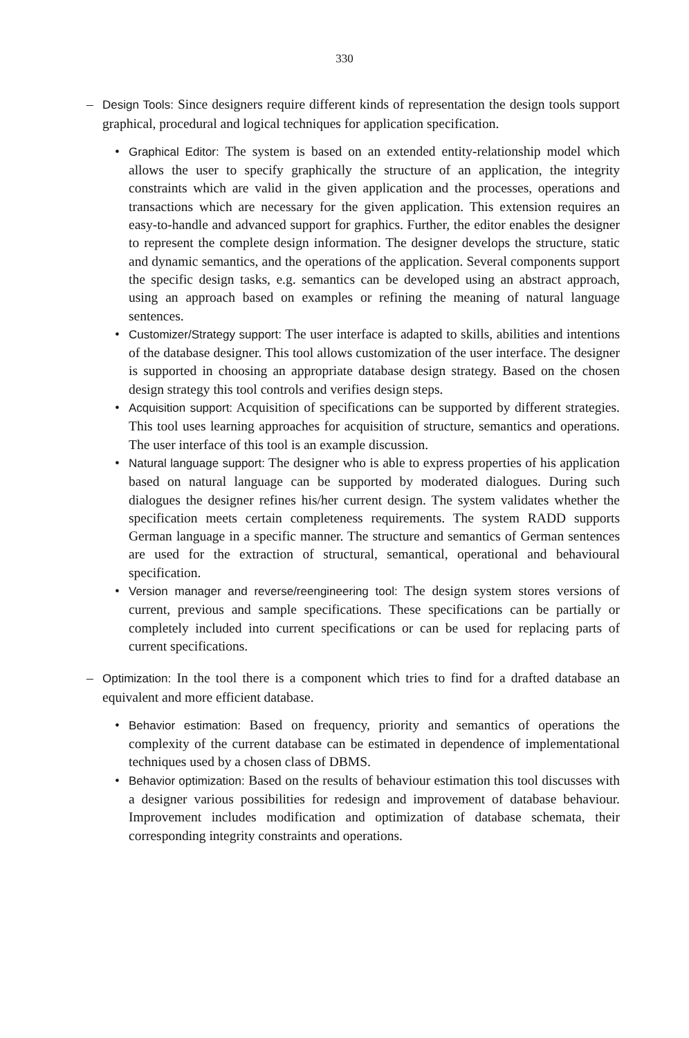330
– Design Tools: Since designers require different kinds of representation the design tools support graphical, procedural and logical techniques for application specification.
• Graphical Editor: The system is based on an extended entity-relationship model which allows the user to specify graphically the structure of an application, the integrity constraints which are valid in the given application and the processes, operations and transactions which are necessary for the given application. This extension requires an easy-to-handle and advanced support for graphics. Further, the editor enables the designer to represent the complete design information. The designer develops the structure, static and dynamic semantics, and the operations of the application. Several components support the specific design tasks, e.g. semantics can be developed using an abstract approach, using an approach based on examples or refining the meaning of natural language sentences.
• Customizer/Strategy support: The user interface is adapted to skills, abilities and intentions of the database designer. This tool allows customization of the user interface. The designer is supported in choosing an appropriate database design strategy. Based on the chosen design strategy this tool controls and verifies design steps.
• Acquisition support: Acquisition of specifications can be supported by different strategies. This tool uses learning approaches for acquisition of structure, semantics and operations. The user interface of this tool is an example discussion.
• Natural language support: The designer who is able to express properties of his application based on natural language can be supported by moderated dialogues. During such dialogues the designer refines his/her current design. The system validates whether the specification meets certain completeness requirements. The system RADD supports German language in a specific manner. The structure and semantics of German sentences are used for the extraction of structural, semantical, operational and behavioural specification.
• Version manager and reverse/reengineering tool: The design system stores versions of current, previous and sample specifications. These specifications can be partially or completely included into current specifications or can be used for replacing parts of current specifications.
– Optimization: In the tool there is a component which tries to find for a drafted database an equivalent and more efficient database.
• Behavior estimation: Based on frequency, priority and semantics of operations the complexity of the current database can be estimated in dependence of implementational techniques used by a chosen class of DBMS.
• Behavior optimization: Based on the results of behaviour estimation this tool discusses with a designer various possibilities for redesign and improvement of database behaviour. Improvement includes modification and optimization of database schemata, their corresponding integrity constraints and operations.